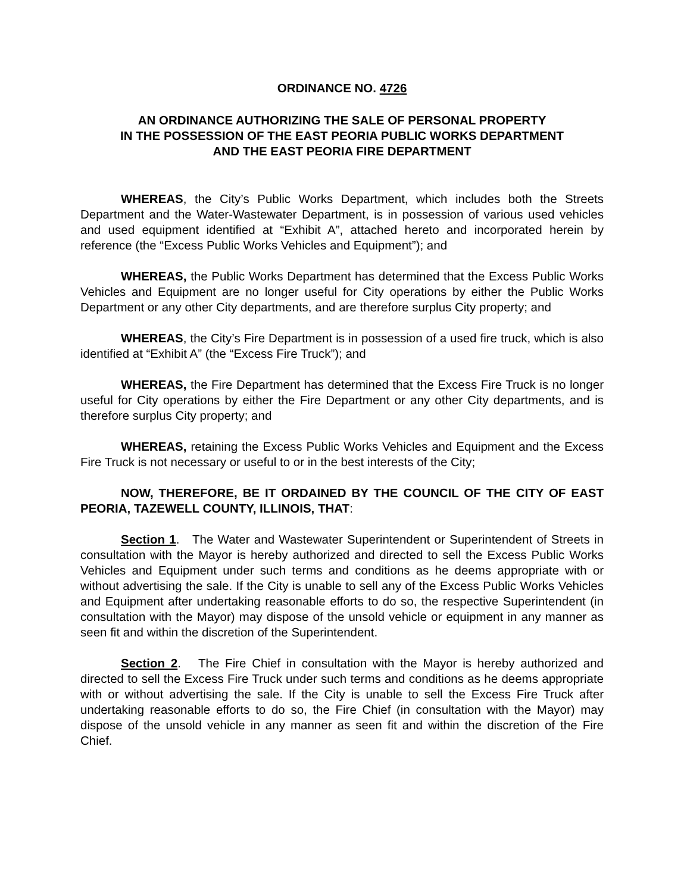ORDINANCE NO. 4726
AN ORDINANCE AUTHORIZING THE SALE OF PERSONAL PROPERTY
IN THE POSSESSION OF THE EAST PEORIA PUBLIC WORKS DEPARTMENT
AND THE EAST PEORIA FIRE DEPARTMENT
WHEREAS, the City’s Public Works Department, which includes both the Streets Department and the Water-Wastewater Department, is in possession of various used vehicles and used equipment identified at “Exhibit A”, attached hereto and incorporated herein by reference (the “Excess Public Works Vehicles and Equipment”); and
WHEREAS, the Public Works Department has determined that the Excess Public Works Vehicles and Equipment are no longer useful for City operations by either the Public Works Department or any other City departments, and are therefore surplus City property; and
WHEREAS, the City’s Fire Department is in possession of a used fire truck, which is also identified at “Exhibit A” (the “Excess Fire Truck”); and
WHEREAS, the Fire Department has determined that the Excess Fire Truck is no longer useful for City operations by either the Fire Department or any other City departments, and is therefore surplus City property; and
WHEREAS, retaining the Excess Public Works Vehicles and Equipment and the Excess Fire Truck is not necessary or useful to or in the best interests of the City;
NOW, THEREFORE, BE IT ORDAINED BY THE COUNCIL OF THE CITY OF EAST PEORIA, TAZEWELL COUNTY, ILLINOIS, THAT:
Section 1. The Water and Wastewater Superintendent or Superintendent of Streets in consultation with the Mayor is hereby authorized and directed to sell the Excess Public Works Vehicles and Equipment under such terms and conditions as he deems appropriate with or without advertising the sale. If the City is unable to sell any of the Excess Public Works Vehicles and Equipment after undertaking reasonable efforts to do so, the respective Superintendent (in consultation with the Mayor) may dispose of the unsold vehicle or equipment in any manner as seen fit and within the discretion of the Superintendent.
Section 2. The Fire Chief in consultation with the Mayor is hereby authorized and directed to sell the Excess Fire Truck under such terms and conditions as he deems appropriate with or without advertising the sale. If the City is unable to sell the Excess Fire Truck after undertaking reasonable efforts to do so, the Fire Chief (in consultation with the Mayor) may dispose of the unsold vehicle in any manner as seen fit and within the discretion of the Fire Chief.